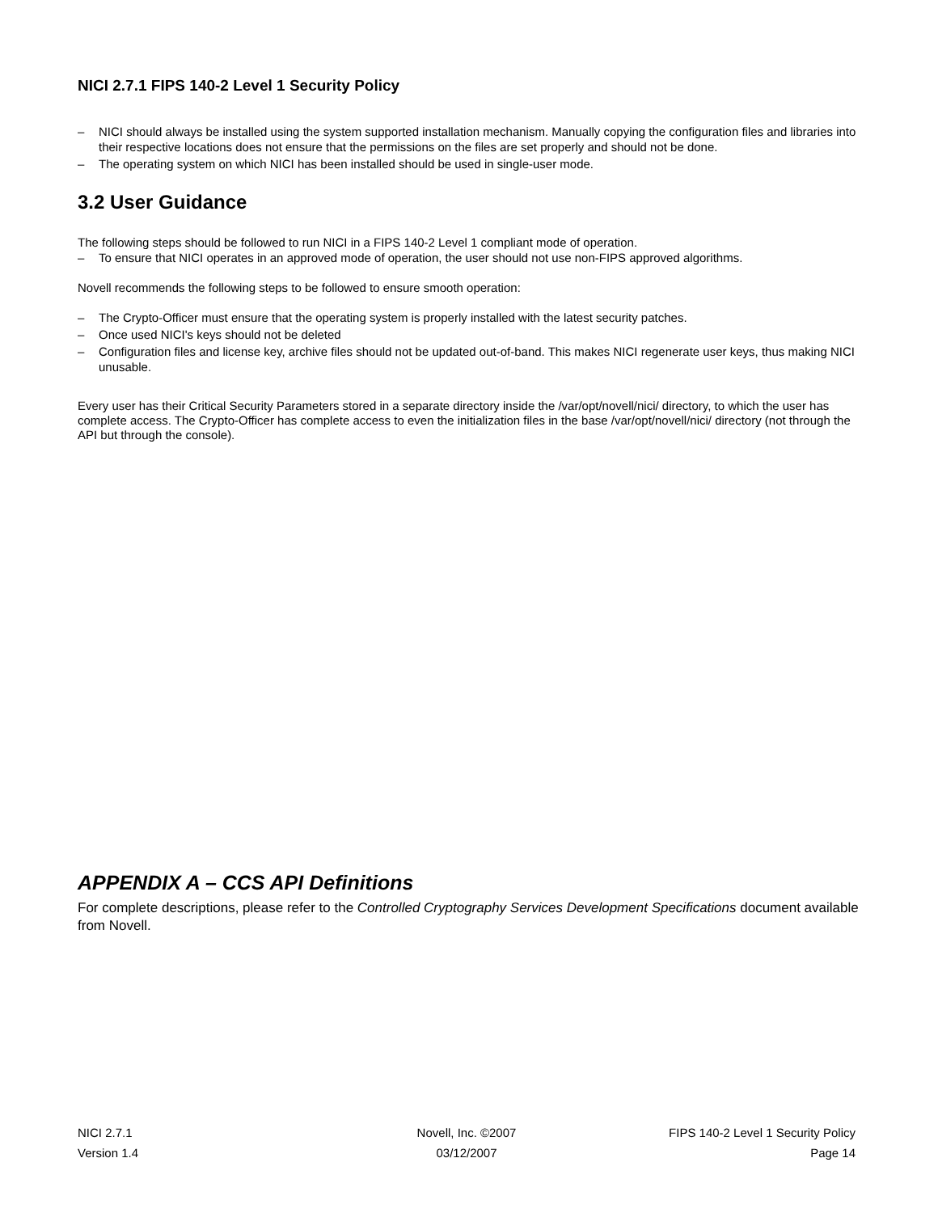NICI 2.7.1 FIPS 140-2 Level 1 Security Policy
– NICI should always be installed using the system supported installation mechanism. Manually copying the configuration files and libraries into their respective locations does not ensure that the permissions on the files are set properly and should not be done.
– The operating system on which NICI has been installed should be used in single-user mode.
3.2 User Guidance
The following steps should be followed to run NICI in a FIPS 140-2 Level 1 compliant mode of operation.
– To ensure that NICI operates in an approved mode of operation, the user should not use non-FIPS approved algorithms.
Novell recommends the following steps to be followed to ensure smooth operation:
– The Crypto-Officer must ensure that the operating system is properly installed with the latest security patches.
– Once used NICI's keys should not be deleted
– Configuration files and license key, archive files should not be updated out-of-band. This makes NICI regenerate user keys, thus making NICI unusable.
Every user has their Critical Security Parameters stored in a separate directory inside the /var/opt/novell/nici/ directory, to which the user has complete access. The Crypto-Officer has complete access to even the initialization files in the base /var/opt/novell/nici/ directory (not through the API but through the console).
APPENDIX A – CCS API Definitions
For complete descriptions, please refer to the Controlled Cryptography Services Development Specifications document available from Novell.
NICI 2.7.1 Novell, Inc. ©2007 FIPS 140-2 Level 1 Security Policy
Version 1.4 03/12/2007 Page 14